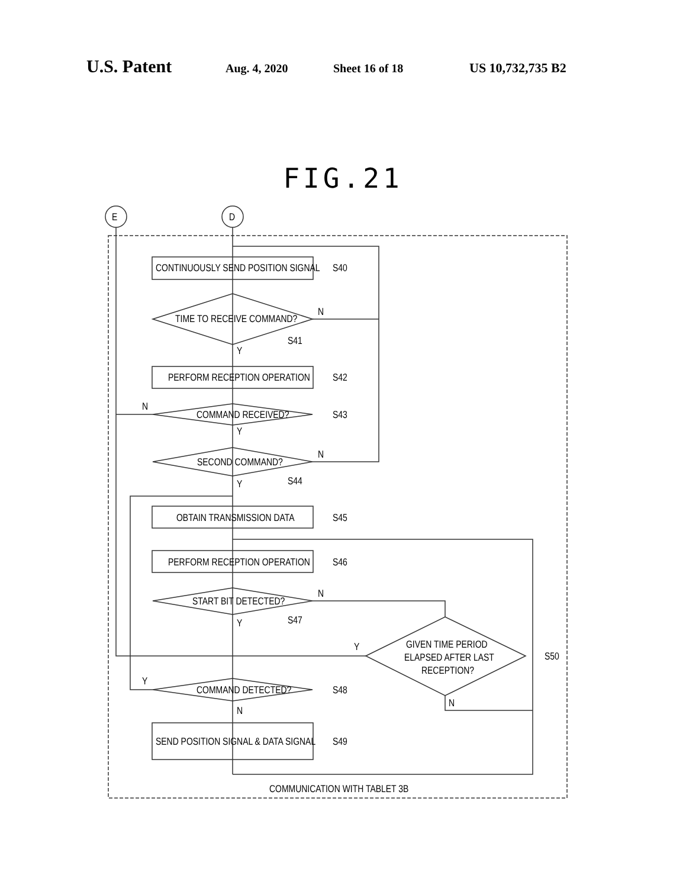U.S. Patent Aug. 4, 2020 Sheet 16 of 18 US 10,732,735 B2
FIG.21
CONTINUOUSLY SEND POSITION SIGNAL
S40
TIME TO RECEIVE COMMAND?
N
S41
Y
PERFORM RECEPTION OPERATION
S42
COMMAND RECEIVED?
S43
N
Y
SECOND COMMAND?
N
S44
Y
OBTAIN TRANSMISSION DATA
S45
PERFORM RECEPTION OPERATION
S46
START BIT DETECTED?
N
S47
Y
GIVEN TIME PERIOD
ELAPSED AFTER LAST
RECEPTION?
Y
S50
N
COMMAND DETECTED?
S48
Y
N
SEND POSITION SIGNAL & DATA SIGNAL
S49
COMMUNICATION WITH TABLET 3B
E
D